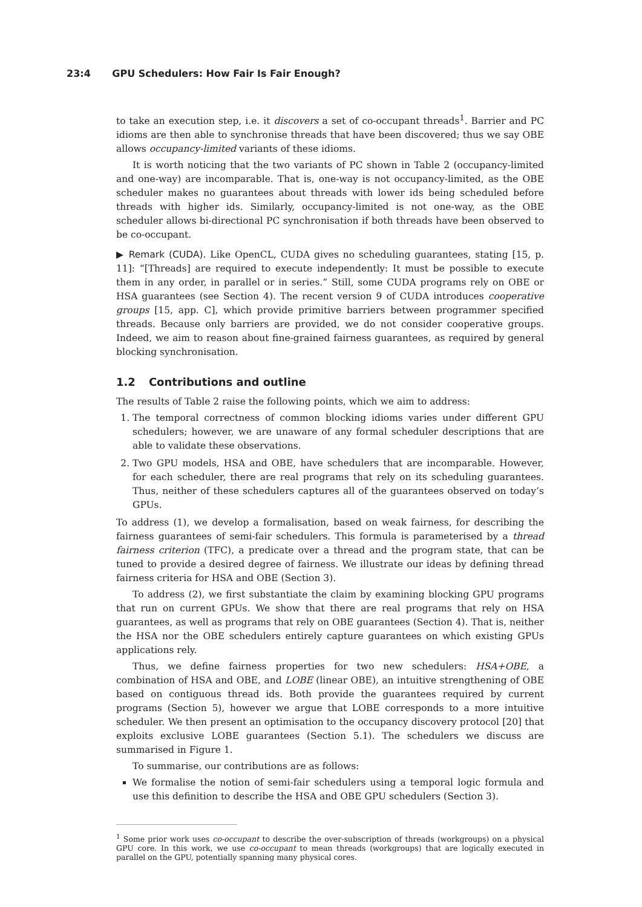23:4 GPU Schedulers: How Fair Is Fair Enough?
to take an execution step, i.e. it discovers a set of co-occupant threads<sup>1</sup>. Barrier and PC idioms are then able to synchronise threads that have been discovered; thus we say OBE allows occupancy-limited variants of these idioms.
It is worth noticing that the two variants of PC shown in Table 2 (occupancy-limited and one-way) are incomparable. That is, one-way is not occupancy-limited, as the OBE scheduler makes no guarantees about threads with lower ids being scheduled before threads with higher ids. Similarly, occupancy-limited is not one-way, as the OBE scheduler allows bi-directional PC synchronisation if both threads have been observed to be co-occupant.
▶ Remark (CUDA). Like OpenCL, CUDA gives no scheduling guarantees, stating [15, p. 11]: “[Threads] are required to execute independently: It must be possible to execute them in any order, in parallel or in series.” Still, some CUDA programs rely on OBE or HSA guarantees (see Section 4). The recent version 9 of CUDA introduces cooperative groups [15, app. C], which provide primitive barriers between programmer specified threads. Because only barriers are provided, we do not consider cooperative groups. Indeed, we aim to reason about fine-grained fairness guarantees, as required by general blocking synchronisation.
1.2 Contributions and outline
The results of Table 2 raise the following points, which we aim to address:
1. The temporal correctness of common blocking idioms varies under different GPU schedulers; however, we are unaware of any formal scheduler descriptions that are able to validate these observations.
2. Two GPU models, HSA and OBE, have schedulers that are incomparable. However, for each scheduler, there are real programs that rely on its scheduling guarantees. Thus, neither of these schedulers captures all of the guarantees observed on today’s GPUs.
To address (1), we develop a formalisation, based on weak fairness, for describing the fairness guarantees of semi-fair schedulers. This formula is parameterised by a thread fairness criterion (TFC), a predicate over a thread and the program state, that can be tuned to provide a desired degree of fairness. We illustrate our ideas by defining thread fairness criteria for HSA and OBE (Section 3).
To address (2), we first substantiate the claim by examining blocking GPU programs that run on current GPUs. We show that there are real programs that rely on HSA guarantees, as well as programs that rely on OBE guarantees (Section 4). That is, neither the HSA nor the OBE schedulers entirely capture guarantees on which existing GPUs applications rely.
Thus, we define fairness properties for two new schedulers: HSA+OBE, a combination of HSA and OBE, and LOBE (linear OBE), an intuitive strengthening of OBE based on contiguous thread ids. Both provide the guarantees required by current programs (Section 5), however we argue that LOBE corresponds to a more intuitive scheduler. We then present an optimisation to the occupancy discovery protocol [20] that exploits exclusive LOBE guarantees (Section 5.1). The schedulers we discuss are summarised in Figure 1.
To summarise, our contributions are as follows:
We formalise the notion of semi-fair schedulers using a temporal logic formula and use this definition to describe the HSA and OBE GPU schedulers (Section 3).
<sup>1</sup> Some prior work uses co-occupant to describe the over-subscription of threads (workgroups) on a physical GPU core. In this work, we use co-occupant to mean threads (workgroups) that are logically executed in parallel on the GPU, potentially spanning many physical cores.